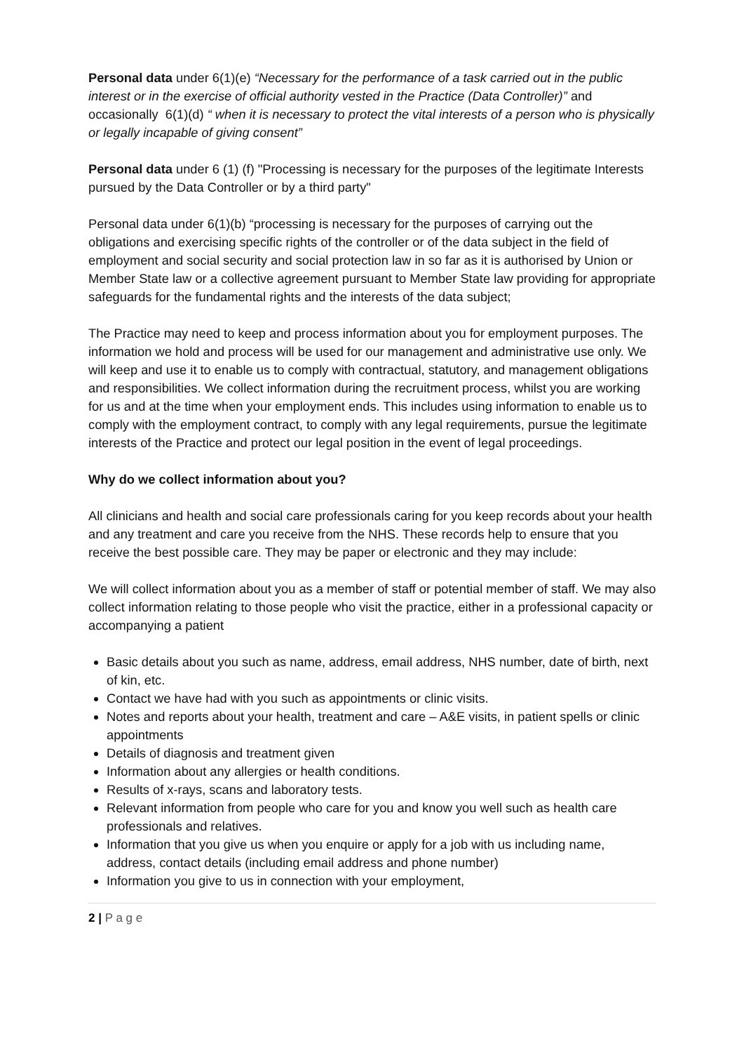Personal data under 6(1)(e) “Necessary for the performance of a task carried out in the public interest or in the exercise of official authority vested in the Practice (Data Controller)” and occasionally 6(1)(d) “ when it is necessary to protect the vital interests of a person who is physically or legally incapable of giving consent”
Personal data under 6 (1) (f) "Processing is necessary for the purposes of the legitimate Interests pursued by the Data Controller or by a third party"
Personal data under 6(1)(b) “processing is necessary for the purposes of carrying out the obligations and exercising specific rights of the controller or of the data subject in the field of employment and social security and social protection law in so far as it is authorised by Union or Member State law or a collective agreement pursuant to Member State law providing for appropriate safeguards for the fundamental rights and the interests of the data subject;
The Practice may need to keep and process information about you for employment purposes. The information we hold and process will be used for our management and administrative use only. We will keep and use it to enable us to comply with contractual, statutory, and management obligations and responsibilities. We collect information during the recruitment process, whilst you are working for us and at the time when your employment ends. This includes using information to enable us to comply with the employment contract, to comply with any legal requirements, pursue the legitimate interests of the Practice and protect our legal position in the event of legal proceedings.
Why do we collect information about you?
All clinicians and health and social care professionals caring for you keep records about your health and any treatment and care you receive from the NHS. These records help to ensure that you receive the best possible care. They may be paper or electronic and they may include:
We will collect information about you as a member of staff or potential member of staff. We may also collect information relating to those people who visit the practice, either in a professional capacity or accompanying a patient
Basic details about you such as name, address, email address, NHS number, date of birth, next of kin, etc.
Contact we have had with you such as appointments or clinic visits.
Notes and reports about your health, treatment and care – A&E visits, in patient spells or clinic appointments
Details of diagnosis and treatment given
Information about any allergies or health conditions.
Results of x-rays, scans and laboratory tests.
Relevant information from people who care for you and know you well such as health care professionals and relatives.
Information that you give us when you enquire or apply for a job with us including name, address, contact details (including email address and phone number)
Information you give to us in connection with your employment,
2 | P a g e